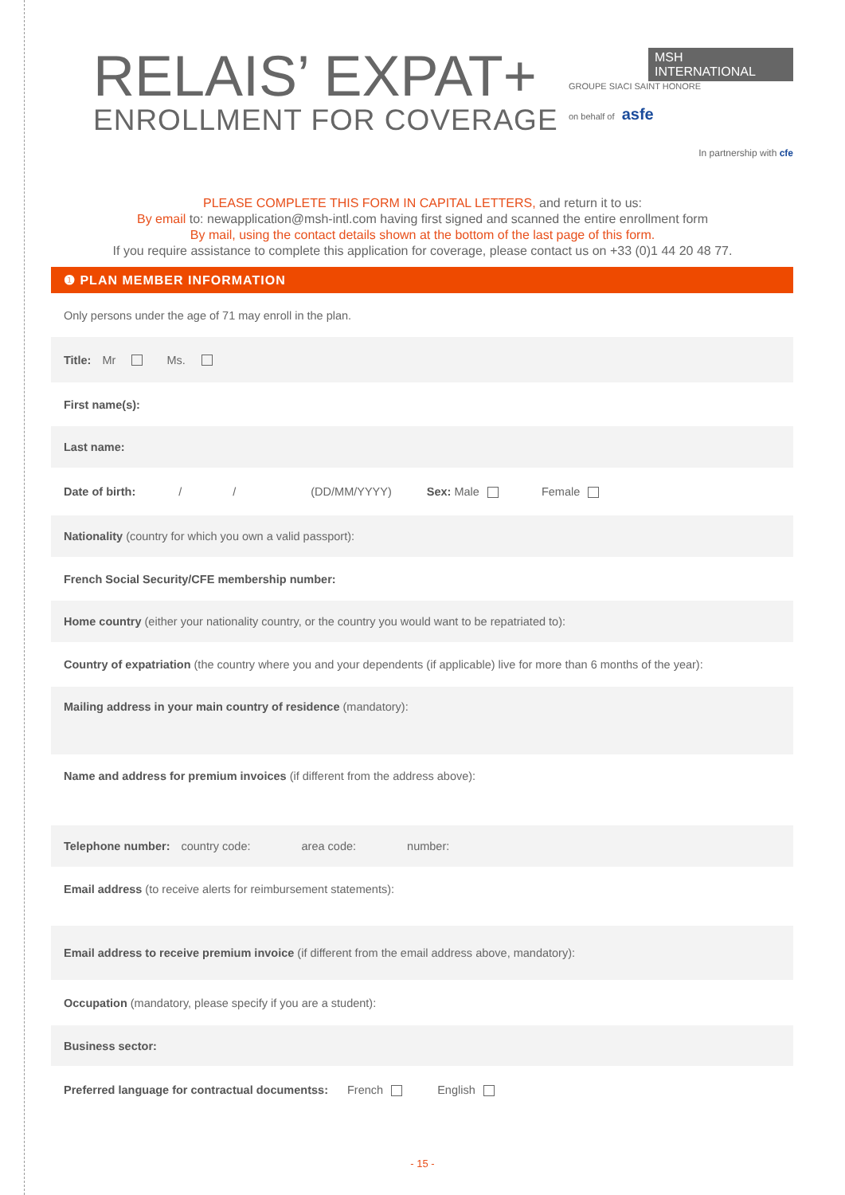RELAIS’ EXPAT+
ENROLLMENT FOR COVERAGE
MSH INTERNATIONAL
GROUPE SIACI SAINT HONORE
on behalf of asfe
In partnership with cfe
PLEASE COMPLETE THIS FORM IN CAPITAL LETTERS, and return it to us:
By email to: newapplication@msh-intl.com having first signed and scanned the entire enrollment form
By mail, using the contact details shown at the bottom of the last page of this form.
If you require assistance to complete this application for coverage, please contact us on +33 (0)1 44 20 48 77.
❶ PLAN MEMBER INFORMATION
Only persons under the age of 71 may enroll in the plan.
Title: Mr Ms.
First name(s):
Last name:
Date of birth: / / (DD/MM/YYYY) Sex: Male Female
Nationality (country for which you own a valid passport):
French Social Security/CFE membership number:
Home country (either your nationality country, or the country you would want to be repatriated to):
Country of expatriation (the country where you and your dependents (if applicable) live for more than 6 months of the year):
Mailing address in your main country of residence (mandatory):
Name and address for premium invoices (if different from the address above):
Telephone number: country code: area code: number:
Email address (to receive alerts for reimbursement statements):
Email address to receive premium invoice (if different from the email address above, mandatory):
Occupation (mandatory, please specify if you are a student):
Business sector:
Preferred language for contractual documentss: French English
- 15 -